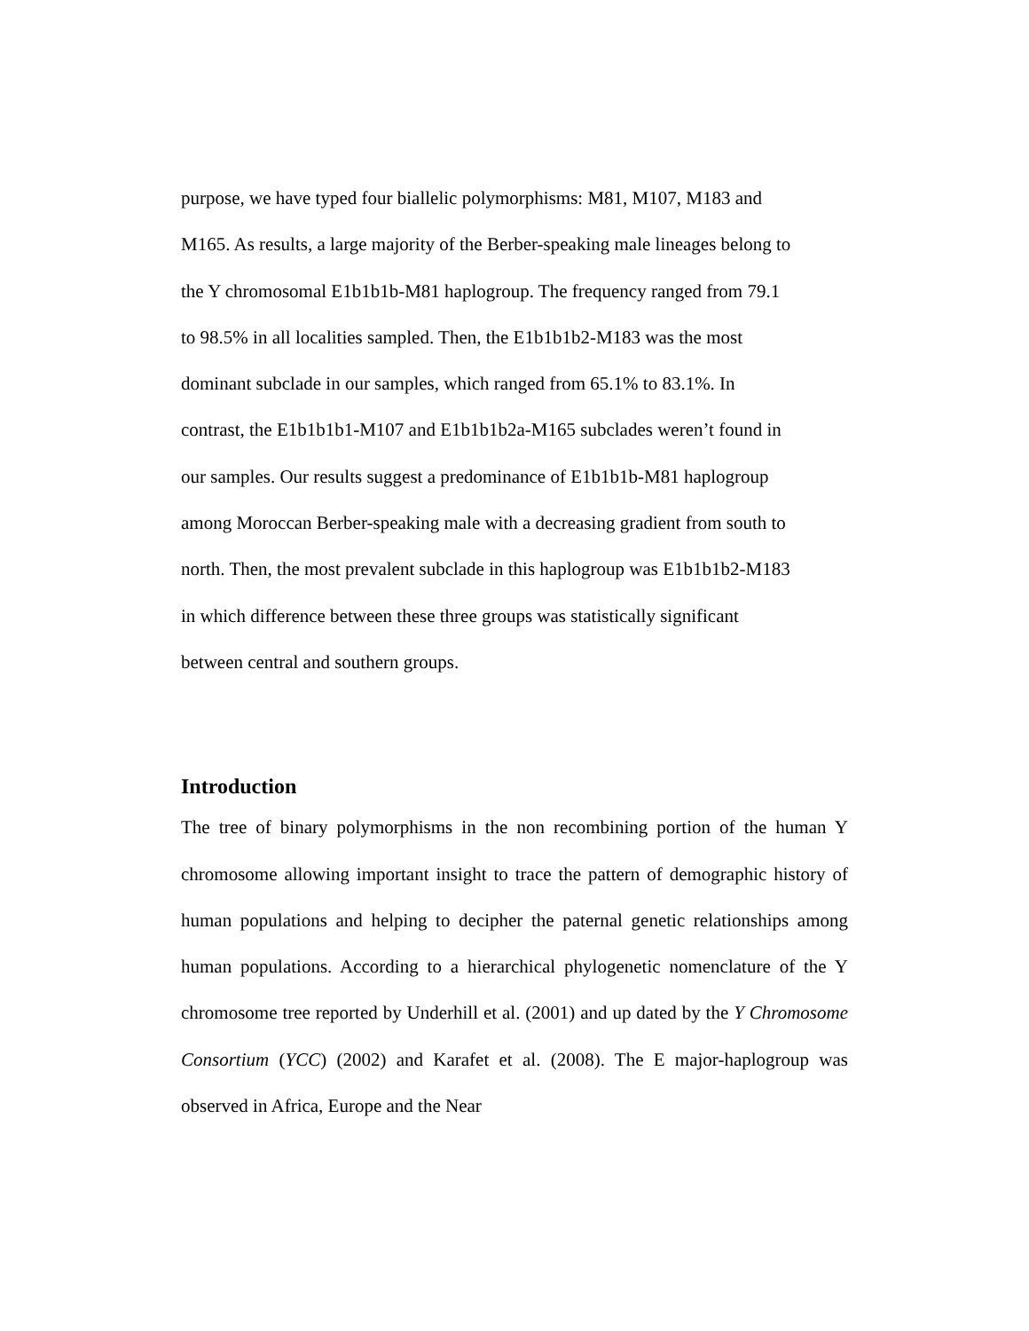purpose, we have typed four biallelic polymorphisms: M81, M107, M183 and
M165. As results, a large majority of the Berber-speaking male lineages belong to
the Y chromosomal E1b1b1b-M81 haplogroup. The frequency ranged from 79.1
to 98.5% in all localities sampled. Then, the E1b1b1b2-M183 was the most
dominant subclade in our samples, which ranged from 65.1% to 83.1%. In
contrast, the E1b1b1b1-M107 and E1b1b1b2a-M165 subclades weren’t found in
our samples. Our results suggest a predominance of E1b1b1b-M81 haplogroup
among Moroccan Berber-speaking male with a decreasing gradient from south to
north. Then, the most prevalent subclade in this haplogroup was E1b1b1b2-M183
in which difference between these three groups was statistically significant
between central and southern groups.
Introduction
The tree of binary polymorphisms in the non recombining portion of the human Y chromosome allowing important insight to trace the pattern of demographic history of human populations and helping to decipher the paternal genetic relationships among human populations. According to a hierarchical phylogenetic nomenclature of the Y chromosome tree reported by Underhill et al. (2001) and up dated by the Y Chromosome Consortium (YCC) (2002) and Karafet et al. (2008). The E major-haplogroup was observed in Africa, Europe and the Near